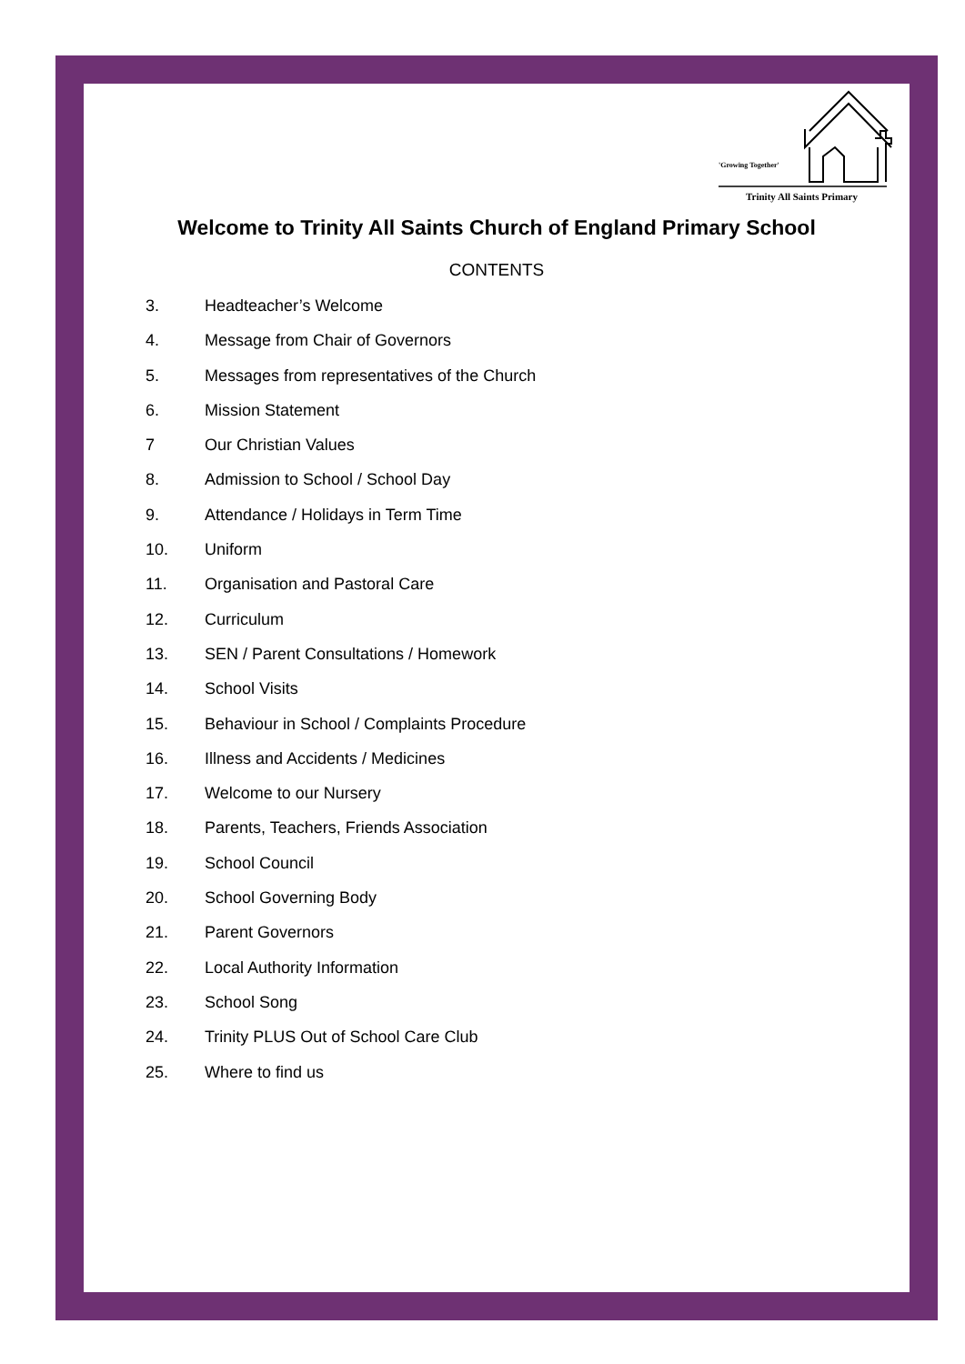'Growing Together'
Trinity All Saints Primary
Welcome to Trinity All Saints Church of England Primary School
CONTENTS
3. Headteacher’s Welcome
4. Message from Chair of Governors
5. Messages from representatives of the Church
6. Mission Statement
7 Our Christian Values
8. Admission to School / School Day
9. Attendance / Holidays in Term Time
10. Uniform
11. Organisation and Pastoral Care
12. Curriculum
13. SEN / Parent Consultations / Homework
14. School Visits
15. Behaviour in School / Complaints Procedure
16. Illness and Accidents / Medicines
17. Welcome to our Nursery
18. Parents, Teachers, Friends Association
19. School Council
20. School Governing Body
21. Parent Governors
22. Local Authority Information
23. School Song
24. Trinity PLUS Out of School Care Club
25. Where to find us